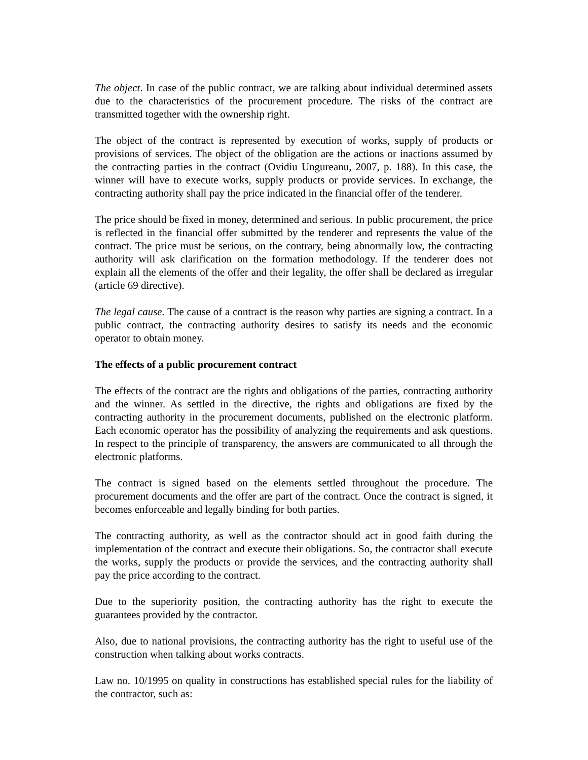The object. In case of the public contract, we are talking about individual determined assets due to the characteristics of the procurement procedure. The risks of the contract are transmitted together with the ownership right.
The object of the contract is represented by execution of works, supply of products or provisions of services. The object of the obligation are the actions or inactions assumed by the contracting parties in the contract (Ovidiu Ungureanu, 2007, p. 188). In this case, the winner will have to execute works, supply products or provide services. In exchange, the contracting authority shall pay the price indicated in the financial offer of the tenderer.
The price should be fixed in money, determined and serious. In public procurement, the price is reflected in the financial offer submitted by the tenderer and represents the value of the contract. The price must be serious, on the contrary, being abnormally low, the contracting authority will ask clarification on the formation methodology. If the tenderer does not explain all the elements of the offer and their legality, the offer shall be declared as irregular (article 69 directive).
The legal cause. The cause of a contract is the reason why parties are signing a contract. In a public contract, the contracting authority desires to satisfy its needs and the economic operator to obtain money.
The effects of a public procurement contract
The effects of the contract are the rights and obligations of the parties, contracting authority and the winner. As settled in the directive, the rights and obligations are fixed by the contracting authority in the procurement documents, published on the electronic platform. Each economic operator has the possibility of analyzing the requirements and ask questions. In respect to the principle of transparency, the answers are communicated to all through the electronic platforms.
The contract is signed based on the elements settled throughout the procedure. The procurement documents and the offer are part of the contract. Once the contract is signed, it becomes enforceable and legally binding for both parties.
The contracting authority, as well as the contractor should act in good faith during the implementation of the contract and execute their obligations. So, the contractor shall execute the works, supply the products or provide the services, and the contracting authority shall pay the price according to the contract.
Due to the superiority position, the contracting authority has the right to execute the guarantees provided by the contractor.
Also, due to national provisions, the contracting authority has the right to useful use of the construction when talking about works contracts.
Law no. 10/1995 on quality in constructions has established special rules for the liability of the contractor, such as: